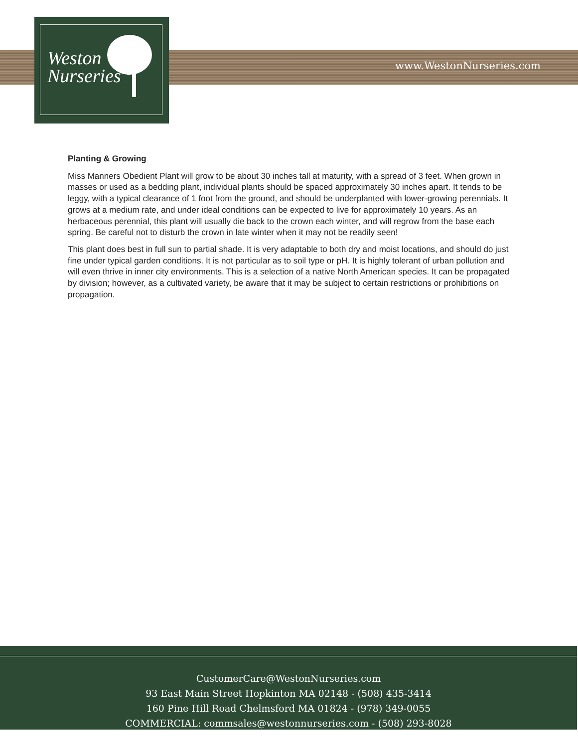www.WestonNurseries.com
Weston
Nurseries
Planting & Growing
Miss Manners Obedient Plant will grow to be about 30 inches tall at maturity, with a spread of 3 feet. When grown in masses or used as a bedding plant, individual plants should be spaced approximately 30 inches apart. It tends to be leggy, with a typical clearance of 1 foot from the ground, and should be underplanted with lower-growing perennials. It grows at a medium rate, and under ideal conditions can be expected to live for approximately 10 years. As an herbaceous perennial, this plant will usually die back to the crown each winter, and will regrow from the base each spring. Be careful not to disturb the crown in late winter when it may not be readily seen!
This plant does best in full sun to partial shade. It is very adaptable to both dry and moist locations, and should do just fine under typical garden conditions. It is not particular as to soil type or pH. It is highly tolerant of urban pollution and will even thrive in inner city environments. This is a selection of a native North American species. It can be propagated by division; however, as a cultivated variety, be aware that it may be subject to certain restrictions or prohibitions on propagation.
CustomerCare@WestonNurseries.com
93 East Main Street Hopkinton MA 02148 - (508) 435-3414
160 Pine Hill Road Chelmsford MA 01824 - (978) 349-0055
COMMERCIAL: commsales@westonnurseries.com - (508) 293-8028